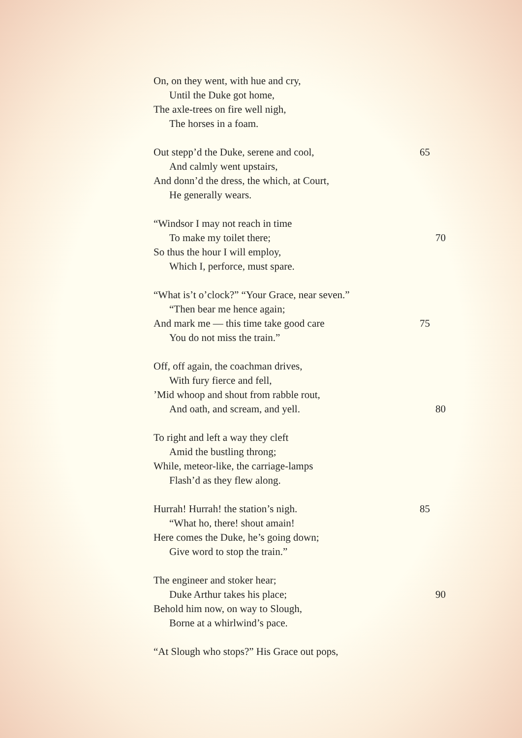On, on they went, with hue and cry,
Until the Duke got home,
The axle-trees on fire well nigh,
The horses in a foam.
Out stepp’d the Duke, serene and cool, 65
And calmly went upstairs,
And donn’d the dress, the which, at Court,
He generally wears.
“Windsor I may not reach in time
To make my toilet there; 70
So thus the hour I will employ,
Which I, perforce, must spare.
“What is’t o’clock?” “Your Grace, near seven.”
“Then bear me hence again;
And mark me — this time take good care 75
You do not miss the train.”
Off, off again, the coachman drives,
With fury fierce and fell,
’Mid whoop and shout from rabble rout,
And oath, and scream, and yell. 80
To right and left a way they cleft
Amid the bustling throng;
While, meteor-like, the carriage-lamps
Flash’d as they flew along.
Hurrah! Hurrah! the station’s nigh. 85
“What ho, there! shout amain!
Here comes the Duke, he’s going down;
Give word to stop the train.”
The engineer and stoker hear;
Duke Arthur takes his place; 90
Behold him now, on way to Slough,
Borne at a whirlwind’s pace.
“At Slough who stops?” His Grace out pops,